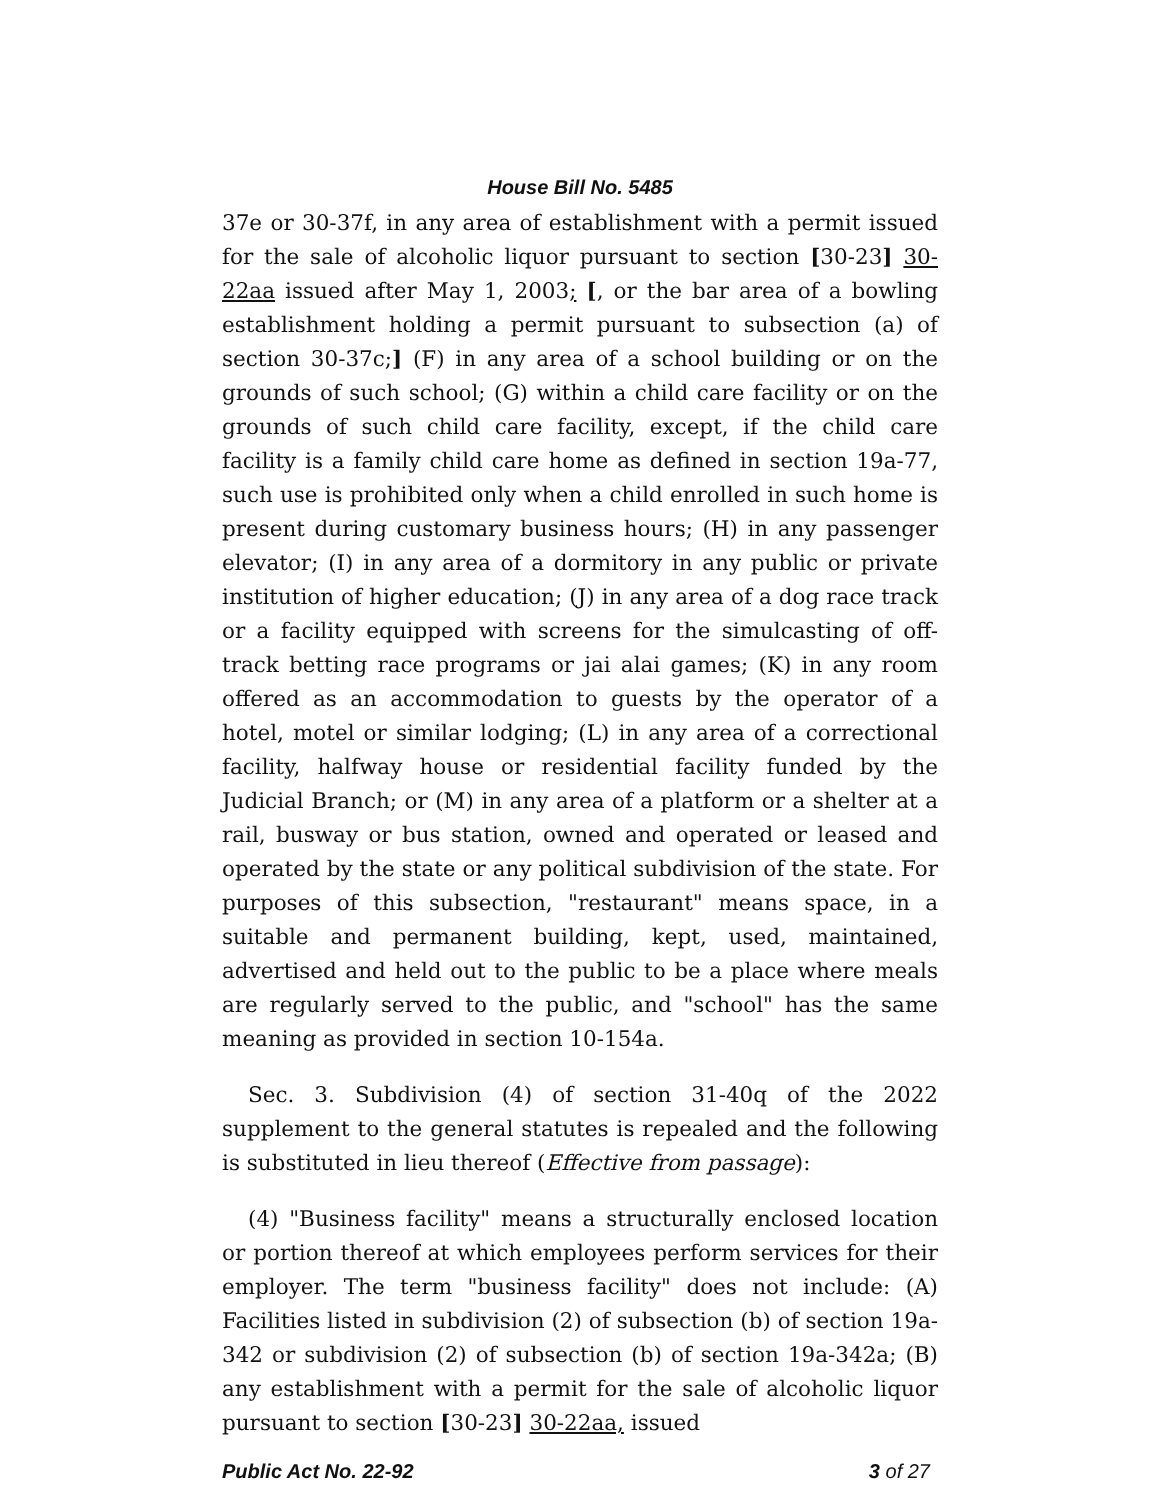House Bill No. 5485
37e or 30-37f, in any area of establishment with a permit issued for the sale of alcoholic liquor pursuant to section [30-23] 30-22aa issued after May 1, 2003; [, or the bar area of a bowling establishment holding a permit pursuant to subsection (a) of section 30-37c;] (F) in any area of a school building or on the grounds of such school; (G) within a child care facility or on the grounds of such child care facility, except, if the child care facility is a family child care home as defined in section 19a-77, such use is prohibited only when a child enrolled in such home is present during customary business hours; (H) in any passenger elevator; (I) in any area of a dormitory in any public or private institution of higher education; (J) in any area of a dog race track or a facility equipped with screens for the simulcasting of off-track betting race programs or jai alai games; (K) in any room offered as an accommodation to guests by the operator of a hotel, motel or similar lodging; (L) in any area of a correctional facility, halfway house or residential facility funded by the Judicial Branch; or (M) in any area of a platform or a shelter at a rail, busway or bus station, owned and operated or leased and operated by the state or any political subdivision of the state. For purposes of this subsection, "restaurant" means space, in a suitable and permanent building, kept, used, maintained, advertised and held out to the public to be a place where meals are regularly served to the public, and "school" has the same meaning as provided in section 10-154a.
Sec. 3. Subdivision (4) of section 31-40q of the 2022 supplement to the general statutes is repealed and the following is substituted in lieu thereof (Effective from passage):
(4) "Business facility" means a structurally enclosed location or portion thereof at which employees perform services for their employer. The term "business facility" does not include: (A) Facilities listed in subdivision (2) of subsection (b) of section 19a-342 or subdivision (2) of subsection (b) of section 19a-342a; (B) any establishment with a permit for the sale of alcoholic liquor pursuant to section [30-23] 30-22aa, issued
Public Act No. 22-92 3 of 27